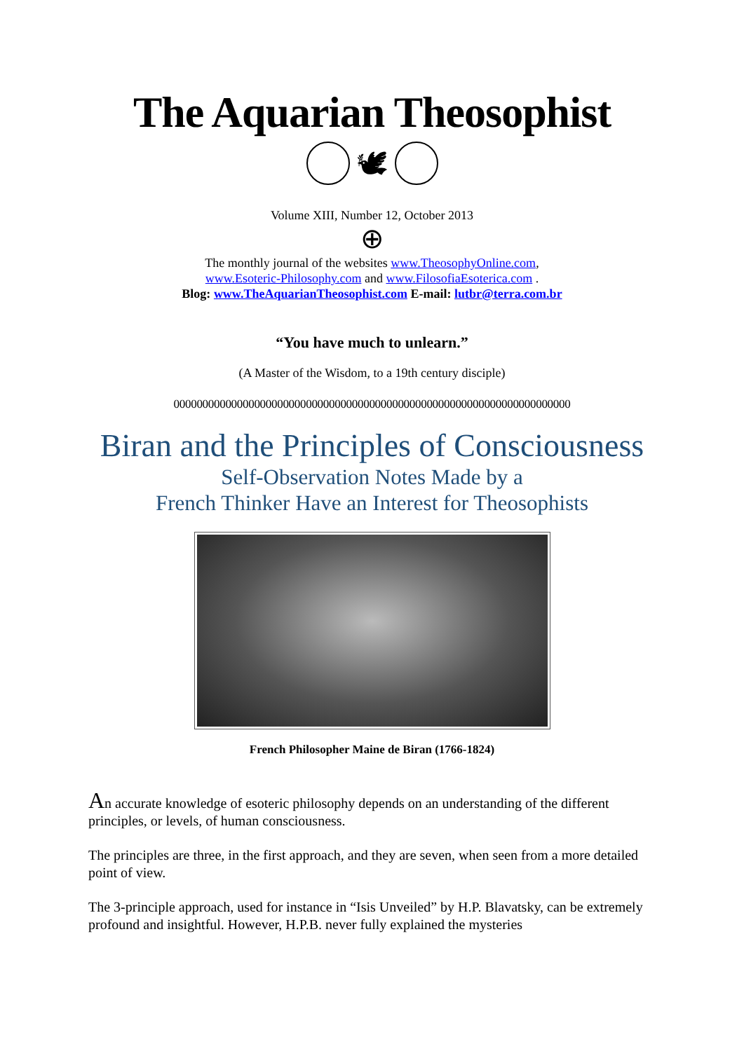The Aquarian Theosophist
🕊
Volume XIII, Number 12, October 2013
⊕
The monthly journal of the websites www.TheosophyOnline.com,
www.Esoteric-Philosophy.com and www.FilosofiaEsoterica.com .
Blog: www.TheAquarianTheosophist.com E-mail: lutbr@terra.com.br
“You have much to unlearn.”
(A Master of the Wisdom, to a 19th century disciple)
000000000000000000000000000000000000000000000000000000000000000000000
Biran and the Principles of Consciousness
Self-Observation Notes Made by a
French Thinker Have an Interest for Theosophists
French Philosopher Maine de Biran (1766-1824)
An accurate knowledge of esoteric philosophy depends on an understanding of the different principles, or levels, of human consciousness.
The principles are three, in the first approach, and they are seven, when seen from a more detailed point of view.
The 3-principle approach, used for instance in “Isis Unveiled” by H.P. Blavatsky, can be extremely profound and insightful. However, H.P.B. never fully explained the mysteries